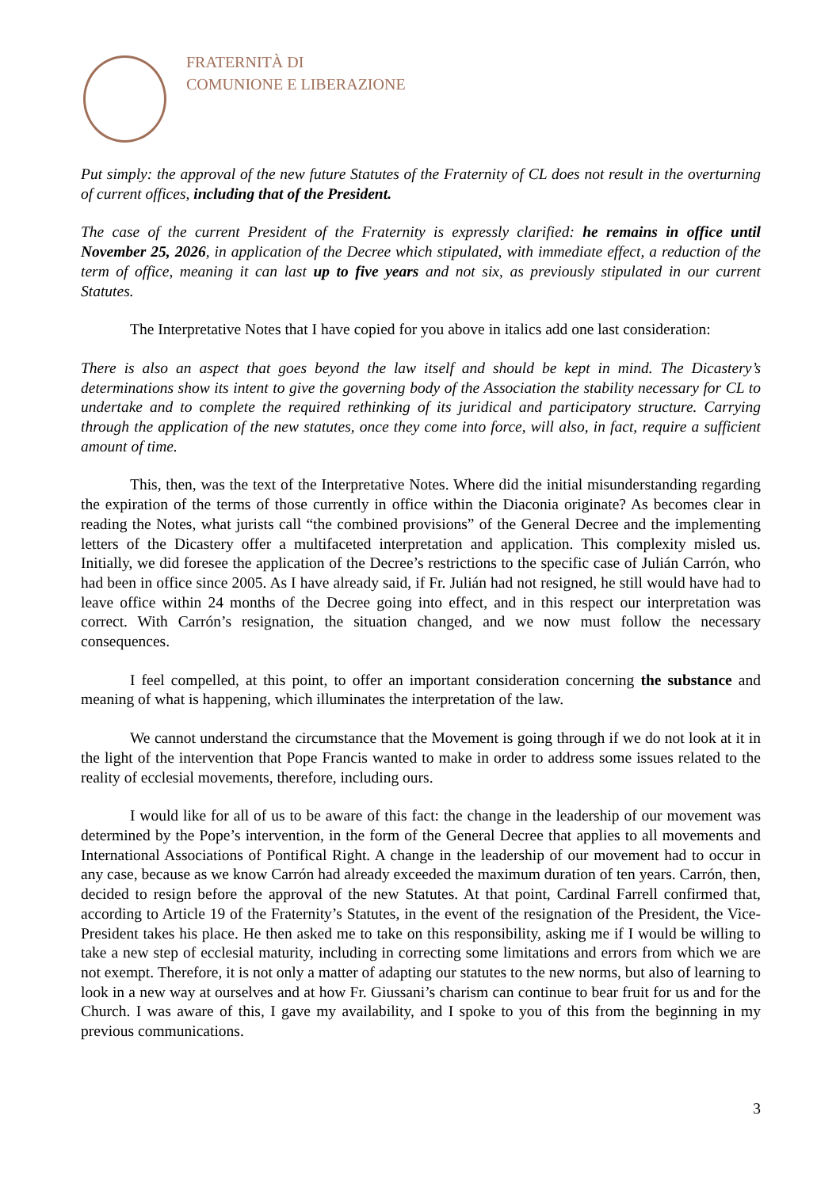FRATERNITÀ DI
COMUNIONE E LIBERAZIONE
Put simply: the approval of the new future Statutes of the Fraternity of CL does not result in the overturning of current offices, including that of the President.
The case of the current President of the Fraternity is expressly clarified: he remains in office until November 25, 2026, in application of the Decree which stipulated, with immediate effect, a reduction of the term of office, meaning it can last up to five years and not six, as previously stipulated in our current Statutes.
The Interpretative Notes that I have copied for you above in italics add one last consideration:
There is also an aspect that goes beyond the law itself and should be kept in mind. The Dicastery’s determinations show its intent to give the governing body of the Association the stability necessary for CL to undertake and to complete the required rethinking of its juridical and participatory structure. Carrying through the application of the new statutes, once they come into force, will also, in fact, require a sufficient amount of time.
This, then, was the text of the Interpretative Notes. Where did the initial misunderstanding regarding the expiration of the terms of those currently in office within the Diaconia originate? As becomes clear in reading the Notes, what jurists call “the combined provisions” of the General Decree and the implementing letters of the Dicastery offer a multifaceted interpretation and application. This complexity misled us. Initially, we did foresee the application of the Decree’s restrictions to the specific case of Julián Carrón, who had been in office since 2005. As I have already said, if Fr. Julián had not resigned, he still would have had to leave office within 24 months of the Decree going into effect, and in this respect our interpretation was correct. With Carrón’s resignation, the situation changed, and we now must follow the necessary consequences.
I feel compelled, at this point, to offer an important consideration concerning the substance and meaning of what is happening, which illuminates the interpretation of the law.
We cannot understand the circumstance that the Movement is going through if we do not look at it in the light of the intervention that Pope Francis wanted to make in order to address some issues related to the reality of ecclesial movements, therefore, including ours.
I would like for all of us to be aware of this fact: the change in the leadership of our movement was determined by the Pope’s intervention, in the form of the General Decree that applies to all movements and International Associations of Pontifical Right. A change in the leadership of our movement had to occur in any case, because as we know Carrón had already exceeded the maximum duration of ten years. Carrón, then, decided to resign before the approval of the new Statutes. At that point, Cardinal Farrell confirmed that, according to Article 19 of the Fraternity’s Statutes, in the event of the resignation of the President, the Vice-President takes his place. He then asked me to take on this responsibility, asking me if I would be willing to take a new step of ecclesial maturity, including in correcting some limitations and errors from which we are not exempt. Therefore, it is not only a matter of adapting our statutes to the new norms, but also of learning to look in a new way at ourselves and at how Fr. Giussani’s charism can continue to bear fruit for us and for the Church. I was aware of this, I gave my availability, and I spoke to you of this from the beginning in my previous communications.
3